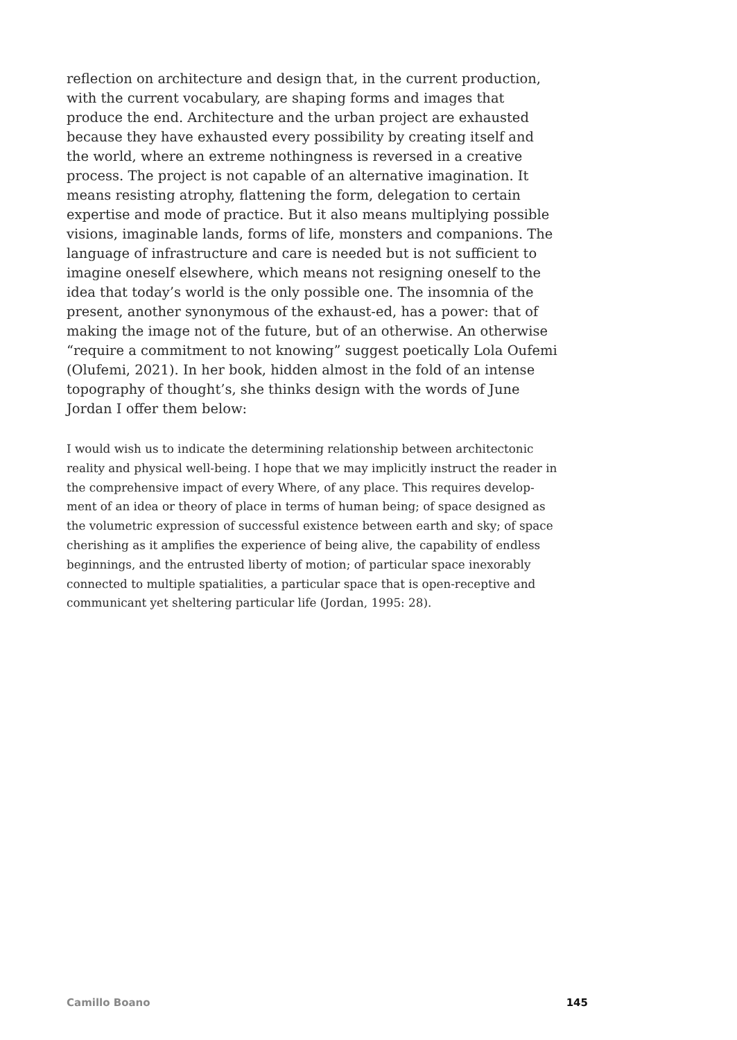reflection on architecture and design that, in the current production, with the current vocabulary, are shaping forms and images that produce the end. Architecture and the urban project are exhausted because they have exhausted every possibility by creating itself and the world, where an extreme nothingness is reversed in a creative process. The project is not capable of an alternative imagination. It means resisting atrophy, flattening the form, delegation to certain expertise and mode of practice. But it also means multiplying possible visions, imaginable lands, forms of life, monsters and companions. The language of infrastructure and care is needed but is not sufficient to imagine oneself elsewhere, which means not resigning oneself to the idea that today’s world is the only possible one. The insomnia of the present, another synonymous of the exhaust-ed, has a power: that of making the image not of the future, but of an otherwise. An otherwise “require a commitment to not knowing” suggest poetically Lola Oufemi (Olufemi, 2021). In her book, hidden almost in the fold of an intense topography of thought’s, she thinks design with the words of June Jordan I offer them below:
I would wish us to indicate the determining relationship between architectonic reality and physical well-being. I hope that we may implicitly instruct the reader in the comprehensive impact of every Where, of any place. This requires develop-ment of an idea or theory of place in terms of human being; of space designed as the volumetric expression of successful existence between earth and sky; of space cherishing as it amplifies the experience of being alive, the capability of endless beginnings, and the entrusted liberty of motion; of particular space inexorably connected to multiple spatialities, a particular space that is open-receptive and communicant yet sheltering particular life (Jordan, 1995: 28).
Camillo Boano 145